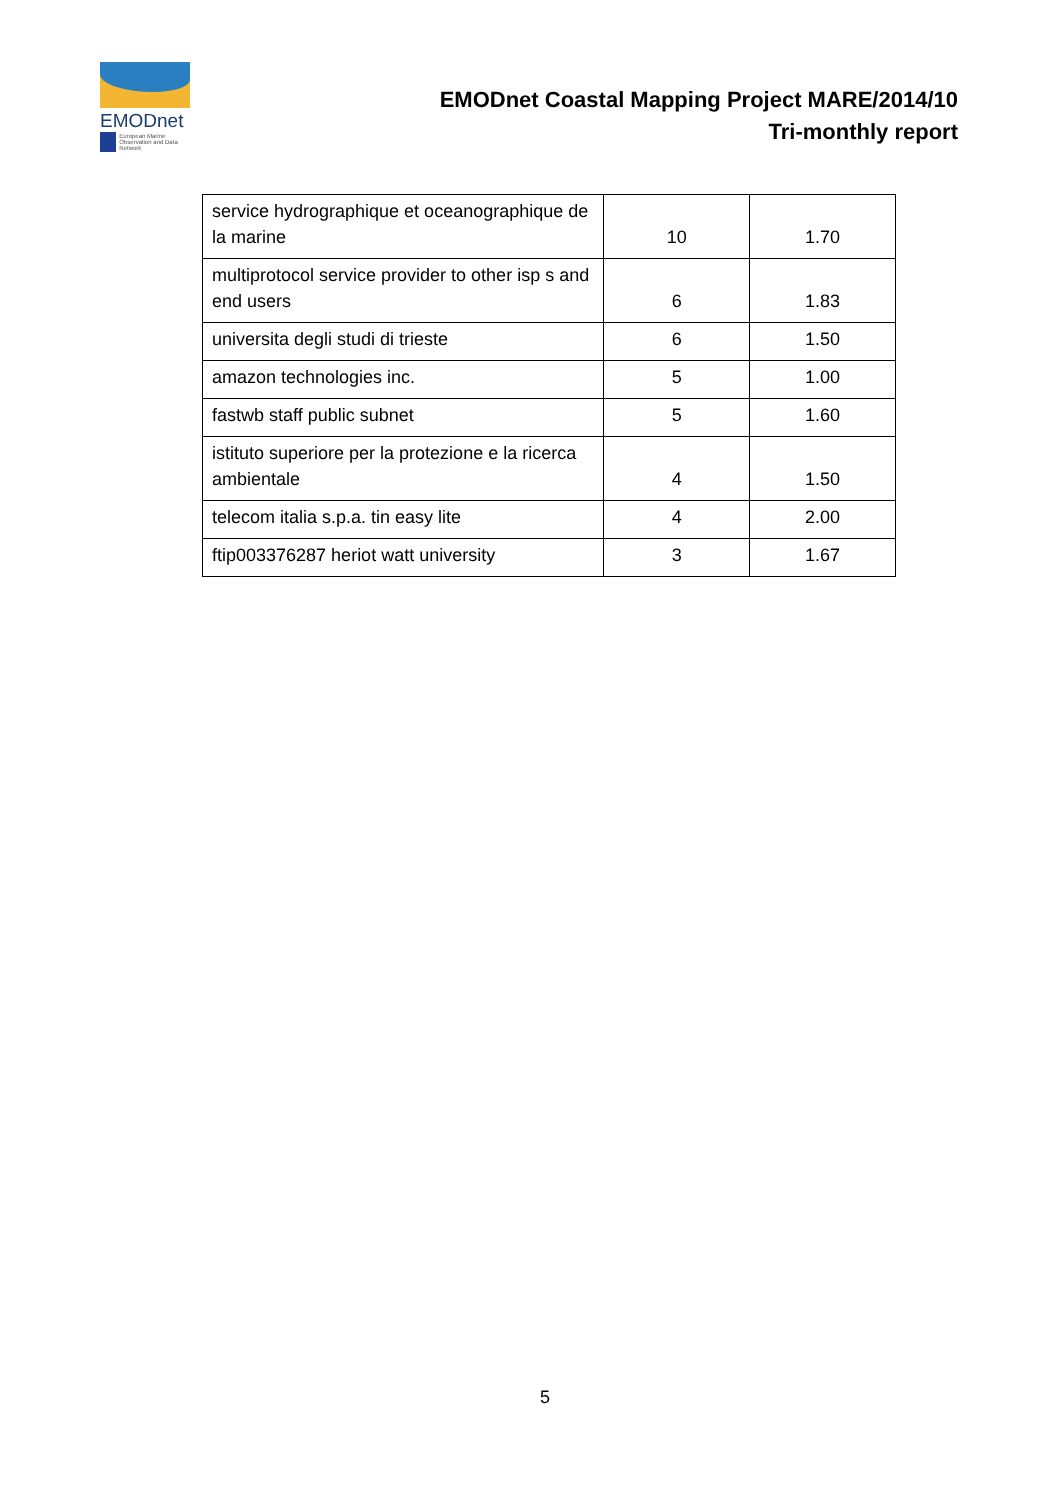EMODnet
European Marine Observation and Data Network
EMODnet Coastal Mapping Project MARE/2014/10
Tri-monthly report
| service hydrographique et oceanographique de la marine | 10 | 1.70 |
| multiprotocol service provider to other isp s and end users | 6 | 1.83 |
| universita degli studi di trieste | 6 | 1.50 |
| amazon technologies inc. | 5 | 1.00 |
| fastwb staff public subnet | 5 | 1.60 |
| istituto superiore per la protezione e la ricerca ambientale | 4 | 1.50 |
| telecom italia s.p.a. tin easy lite | 4 | 2.00 |
| ftip003376287 heriot watt university | 3 | 1.67 |
5